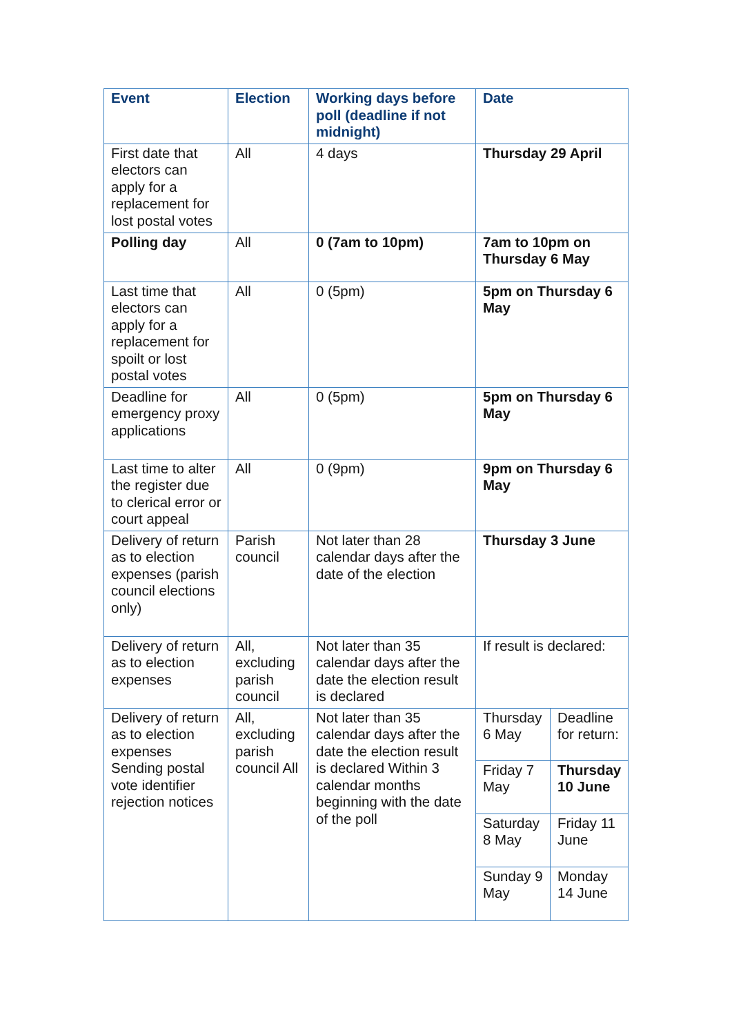| Event | Election | Working days before poll (deadline if not midnight) | Date | |
| --- | --- | --- | --- | --- |
| First date that electors can apply for a replacement for lost postal votes | All | 4 days | Thursday 29 April | |
| Polling day | All | 0 (7am to 10pm) | 7am to 10pm on Thursday 6 May | |
| Last time that electors can apply for a replacement for spoilt or lost postal votes | All | 0 (5pm) | 5pm on Thursday 6 May | |
| Deadline for emergency proxy applications | All | 0 (5pm) | 5pm on Thursday 6 May | |
| Last time to alter the register due to clerical error or court appeal | All | 0 (9pm) | 9pm on Thursday 6 May | |
| Delivery of return as to election expenses (parish council elections only) | Parish council | Not later than 28 calendar days after the date of the election | Thursday 3 June | |
| Delivery of return as to election expenses | All, excluding parish council | Not later than 35 calendar days after the date the election result is declared | If result is declared: | |
| Delivery of return as to election expenses Sending postal vote identifier rejection notices | All, excluding parish council All | Not later than 35 calendar days after the date the election result is declared Within 3 calendar months beginning with the date of the poll | Thursday 6 May | Deadline for return: |
| | | | Friday 7 May | Thursday 10 June |
| | | | Saturday 8 May | Friday 11 June |
| | | | Sunday 9 May | Monday 14 June |